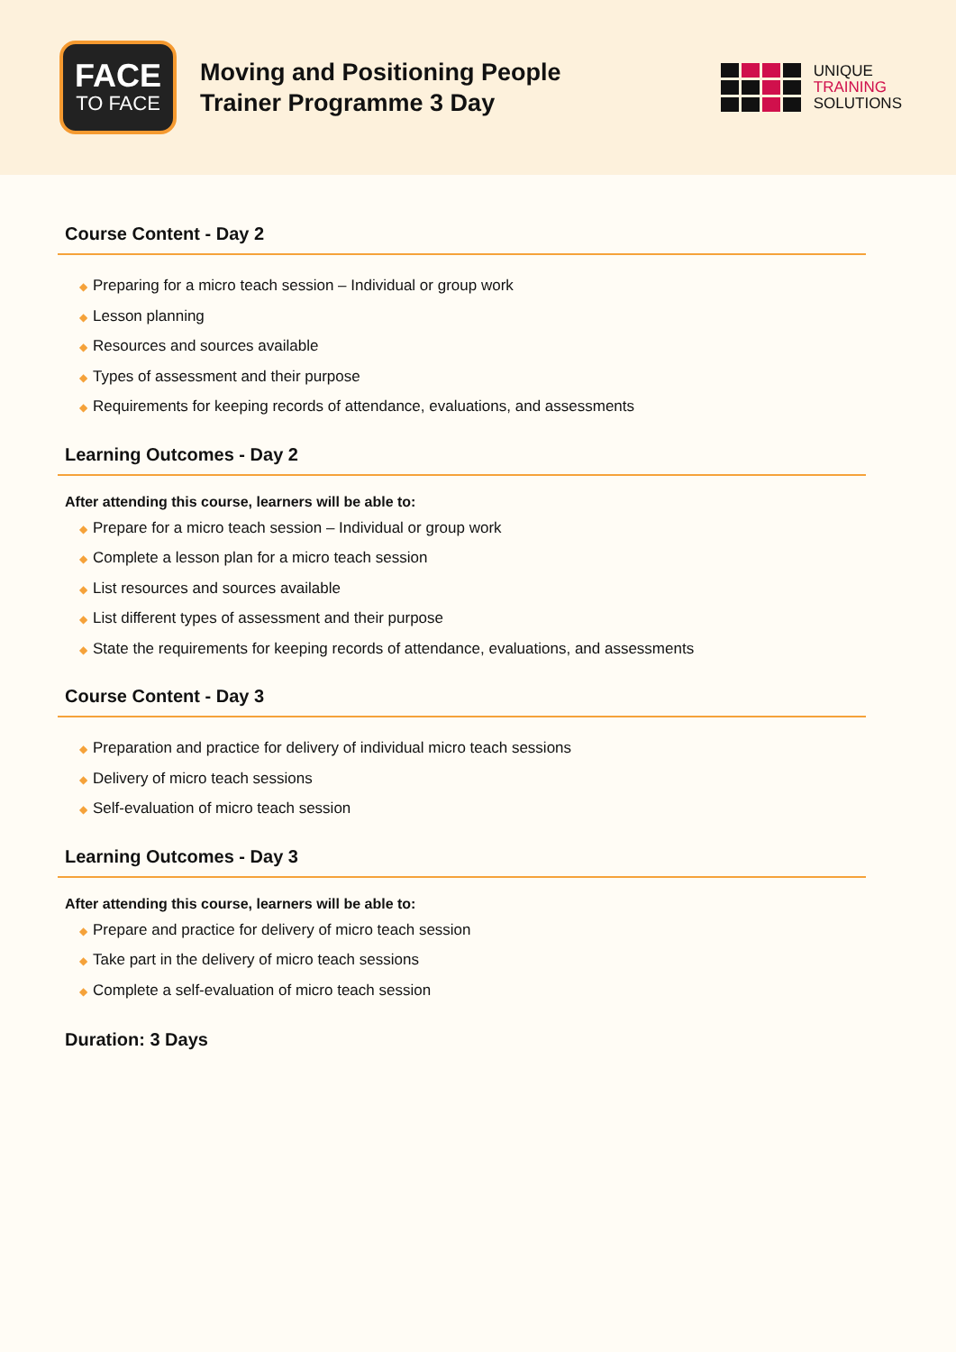FACE
TO FACE
Moving and Positioning People
Trainer Programme 3 Day
UNIQUE
TRAINING
SOLUTIONS
Course Content - Day 2
◆ Preparing for a micro teach session – Individual or group work
◆ Lesson planning
◆ Resources and sources available
◆ Types of assessment and their purpose
◆ Requirements for keeping records of attendance, evaluations, and assessments
Learning Outcomes - Day 2
After attending this course, learners will be able to:
◆ Prepare for a micro teach session – Individual or group work
◆ Complete a lesson plan for a micro teach session
◆ List resources and sources available
◆ List different types of assessment and their purpose
◆ State the requirements for keeping records of attendance, evaluations, and assessments
Course Content - Day 3
◆ Preparation and practice for delivery of individual micro teach sessions
◆ Delivery of micro teach sessions
◆ Self-evaluation of micro teach session
Learning Outcomes - Day 3
After attending this course, learners will be able to:
◆ Prepare and practice for delivery of micro teach session
◆ Take part in the delivery of micro teach sessions
◆ Complete a self-evaluation of micro teach session
Duration: 3 Days